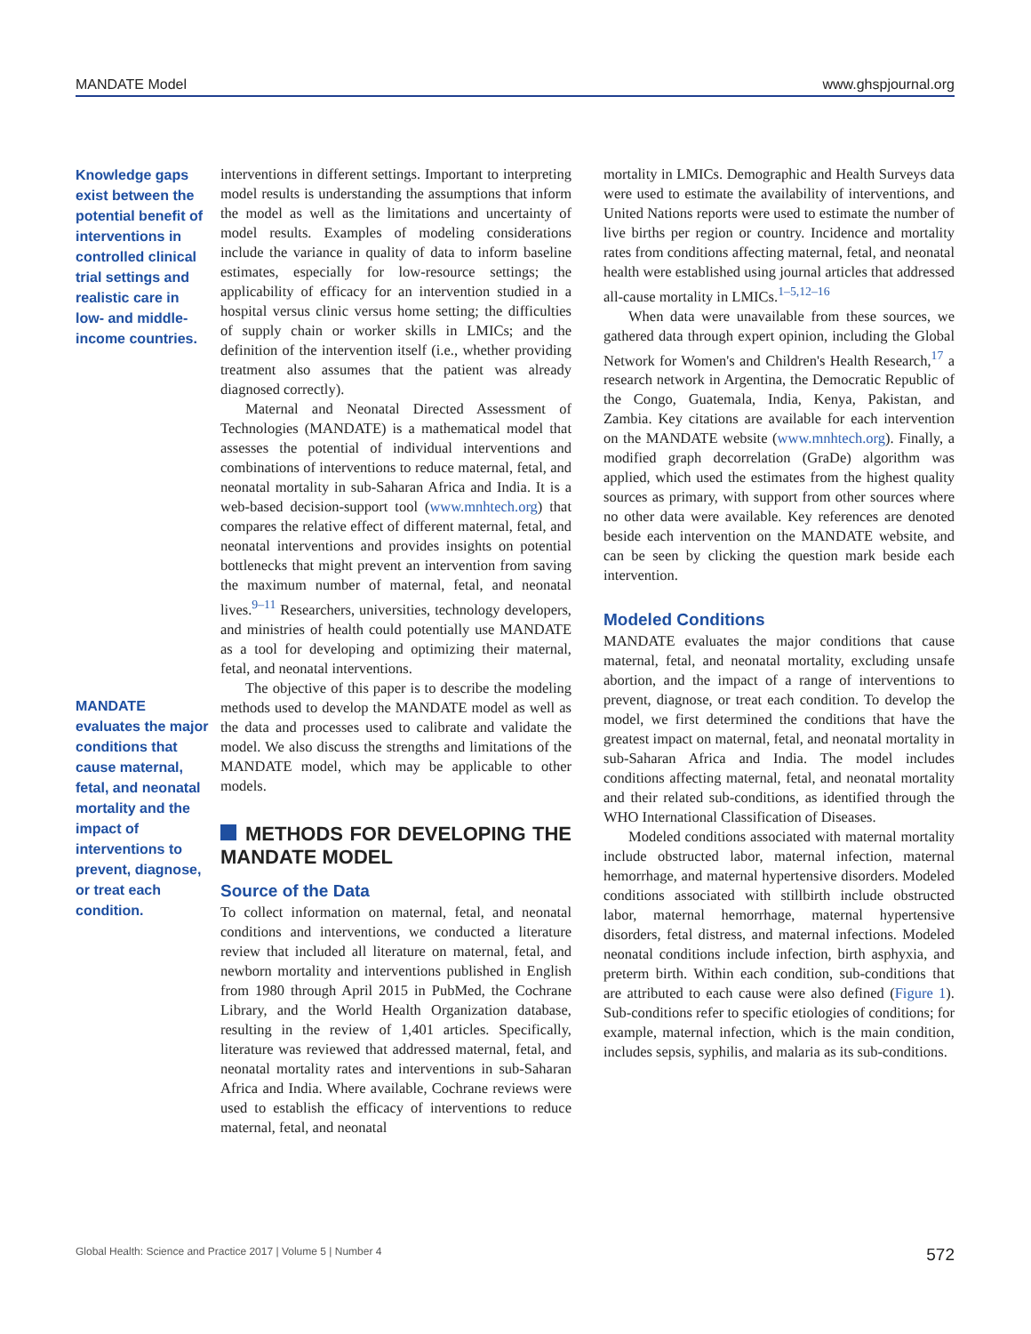MANDATE Model www.ghspjournal.org
Knowledge gaps exist between the potential benefit of interventions in controlled clinical trial settings and realistic care in low- and middle-income countries.
MANDATE evaluates the major conditions that cause maternal, fetal, and neonatal mortality and the impact of interventions to prevent, diagnose, or treat each condition.
interventions in different settings. Important to interpreting model results is understanding the assumptions that inform the model as well as the limitations and uncertainty of model results. Examples of modeling considerations include the variance in quality of data to inform baseline estimates, especially for low-resource settings; the applicability of efficacy for an intervention studied in a hospital versus clinic versus home setting; the difficulties of supply chain or worker skills in LMICs; and the definition of the intervention itself (i.e., whether providing treatment also assumes that the patient was already diagnosed correctly).
Maternal and Neonatal Directed Assessment of Technologies (MANDATE) is a mathematical model that assesses the potential of individual interventions and combinations of interventions to reduce maternal, fetal, and neonatal mortality in sub-Saharan Africa and India. It is a web-based decision-support tool (www.mnhtech.org) that compares the relative effect of different maternal, fetal, and neonatal interventions and provides insights on potential bottlenecks that might prevent an intervention from saving the maximum number of maternal, fetal, and neonatal lives.<sup>9–11</sup> Researchers, universities, technology developers, and ministries of health could potentially use MANDATE as a tool for developing and optimizing their maternal, fetal, and neonatal interventions.
The objective of this paper is to describe the modeling methods used to develop the MANDATE model as well as the data and processes used to calibrate and validate the model. We also discuss the strengths and limitations of the MANDATE model, which may be applicable to other models.
METHODS FOR DEVELOPING THE MANDATE MODEL
Source of the Data
To collect information on maternal, fetal, and neonatal conditions and interventions, we conducted a literature review that included all literature on maternal, fetal, and newborn mortality and interventions published in English from 1980 through April 2015 in PubMed, the Cochrane Library, and the World Health Organization database, resulting in the review of 1,401 articles. Specifically, literature was reviewed that addressed maternal, fetal, and neonatal mortality rates and interventions in sub-Saharan Africa and India. Where available, Cochrane reviews were used to establish the efficacy of interventions to reduce maternal, fetal, and neonatal
mortality in LMICs. Demographic and Health Surveys data were used to estimate the availability of interventions, and United Nations reports were used to estimate the number of live births per region or country. Incidence and mortality rates from conditions affecting maternal, fetal, and neonatal health were established using journal articles that addressed all-cause mortality in LMICs.<sup>1–5,12–16</sup>
When data were unavailable from these sources, we gathered data through expert opinion, including the Global Network for Women's and Children's Health Research,<sup>17</sup> a research network in Argentina, the Democratic Republic of the Congo, Guatemala, India, Kenya, Pakistan, and Zambia. Key citations are available for each intervention on the MANDATE website (www.mnhtech.org). Finally, a modified graph decorrelation (GraDe) algorithm was applied, which used the estimates from the highest quality sources as primary, with support from other sources where no other data were available. Key references are denoted beside each intervention on the MANDATE website, and can be seen by clicking the question mark beside each intervention.
Modeled Conditions
MANDATE evaluates the major conditions that cause maternal, fetal, and neonatal mortality, excluding unsafe abortion, and the impact of a range of interventions to prevent, diagnose, or treat each condition. To develop the model, we first determined the conditions that have the greatest impact on maternal, fetal, and neonatal mortality in sub-Saharan Africa and India. The model includes conditions affecting maternal, fetal, and neonatal mortality and their related sub-conditions, as identified through the WHO International Classification of Diseases.
Modeled conditions associated with maternal mortality include obstructed labor, maternal infection, maternal hemorrhage, and maternal hypertensive disorders. Modeled conditions associated with stillbirth include obstructed labor, maternal hemorrhage, maternal hypertensive disorders, fetal distress, and maternal infections. Modeled neonatal conditions include infection, birth asphyxia, and preterm birth. Within each condition, sub-conditions that are attributed to each cause were also defined (Figure 1). Sub-conditions refer to specific etiologies of conditions; for example, maternal infection, which is the main condition, includes sepsis, syphilis, and malaria as its sub-conditions.
Global Health: Science and Practice 2017 | Volume 5 | Number 4 572